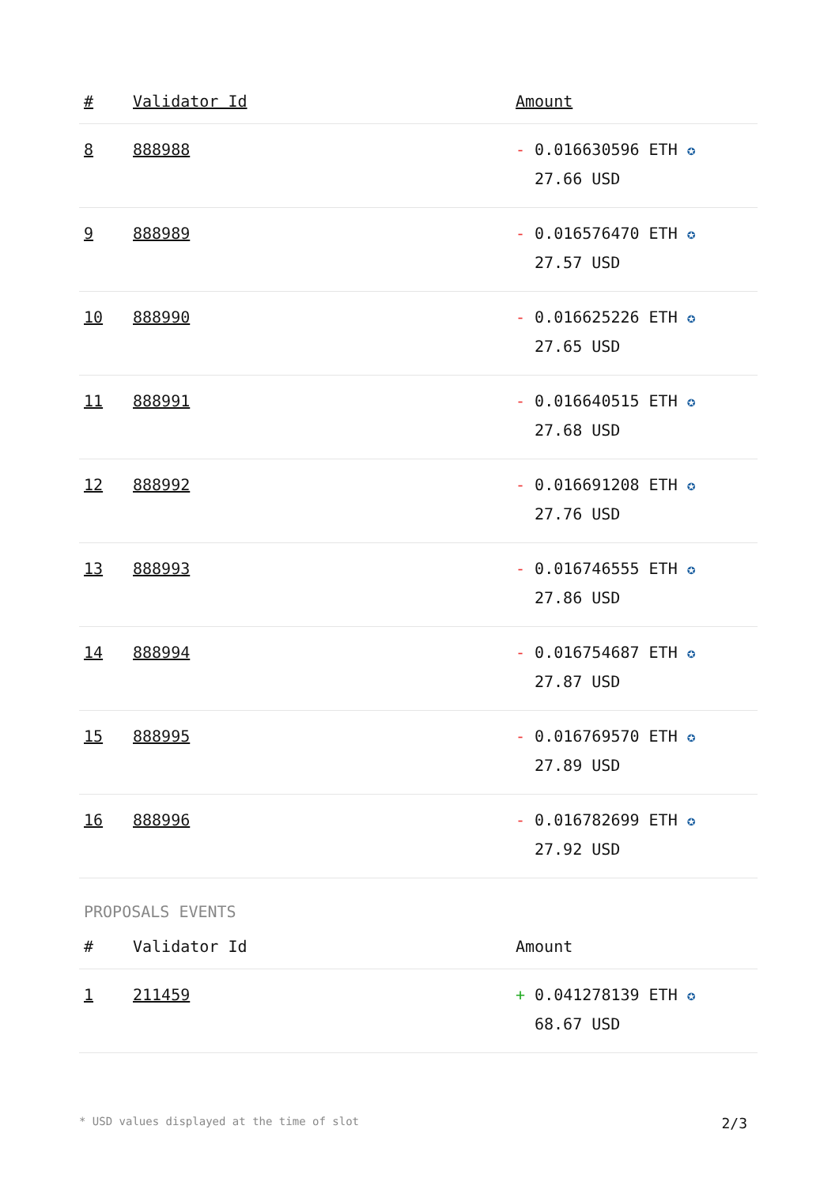| # | Validator Id | Amount |
| --- | --- | --- |
| 8 | 888988 | - 0.016630596 ETH ✪ 27.66 USD |
| 9 | 888989 | - 0.016576470 ETH ✪ 27.57 USD |
| 10 | 888990 | - 0.016625226 ETH ✪ 27.65 USD |
| 11 | 888991 | - 0.016640515 ETH ✪ 27.68 USD |
| 12 | 888992 | - 0.016691208 ETH ✪ 27.76 USD |
| 13 | 888993 | - 0.016746555 ETH ✪ 27.86 USD |
| 14 | 888994 | - 0.016754687 ETH ✪ 27.87 USD |
| 15 | 888995 | - 0.016769570 ETH ✪ 27.89 USD |
| 16 | 888996 | - 0.016782699 ETH ✪ 27.92 USD |
PROPOSALS EVENTS
| # | Validator Id | Amount |
| --- | --- | --- |
| 1 | 211459 | + 0.041278139 ETH ✪ 68.67 USD |
* USD values displayed at the time of slot 2/3